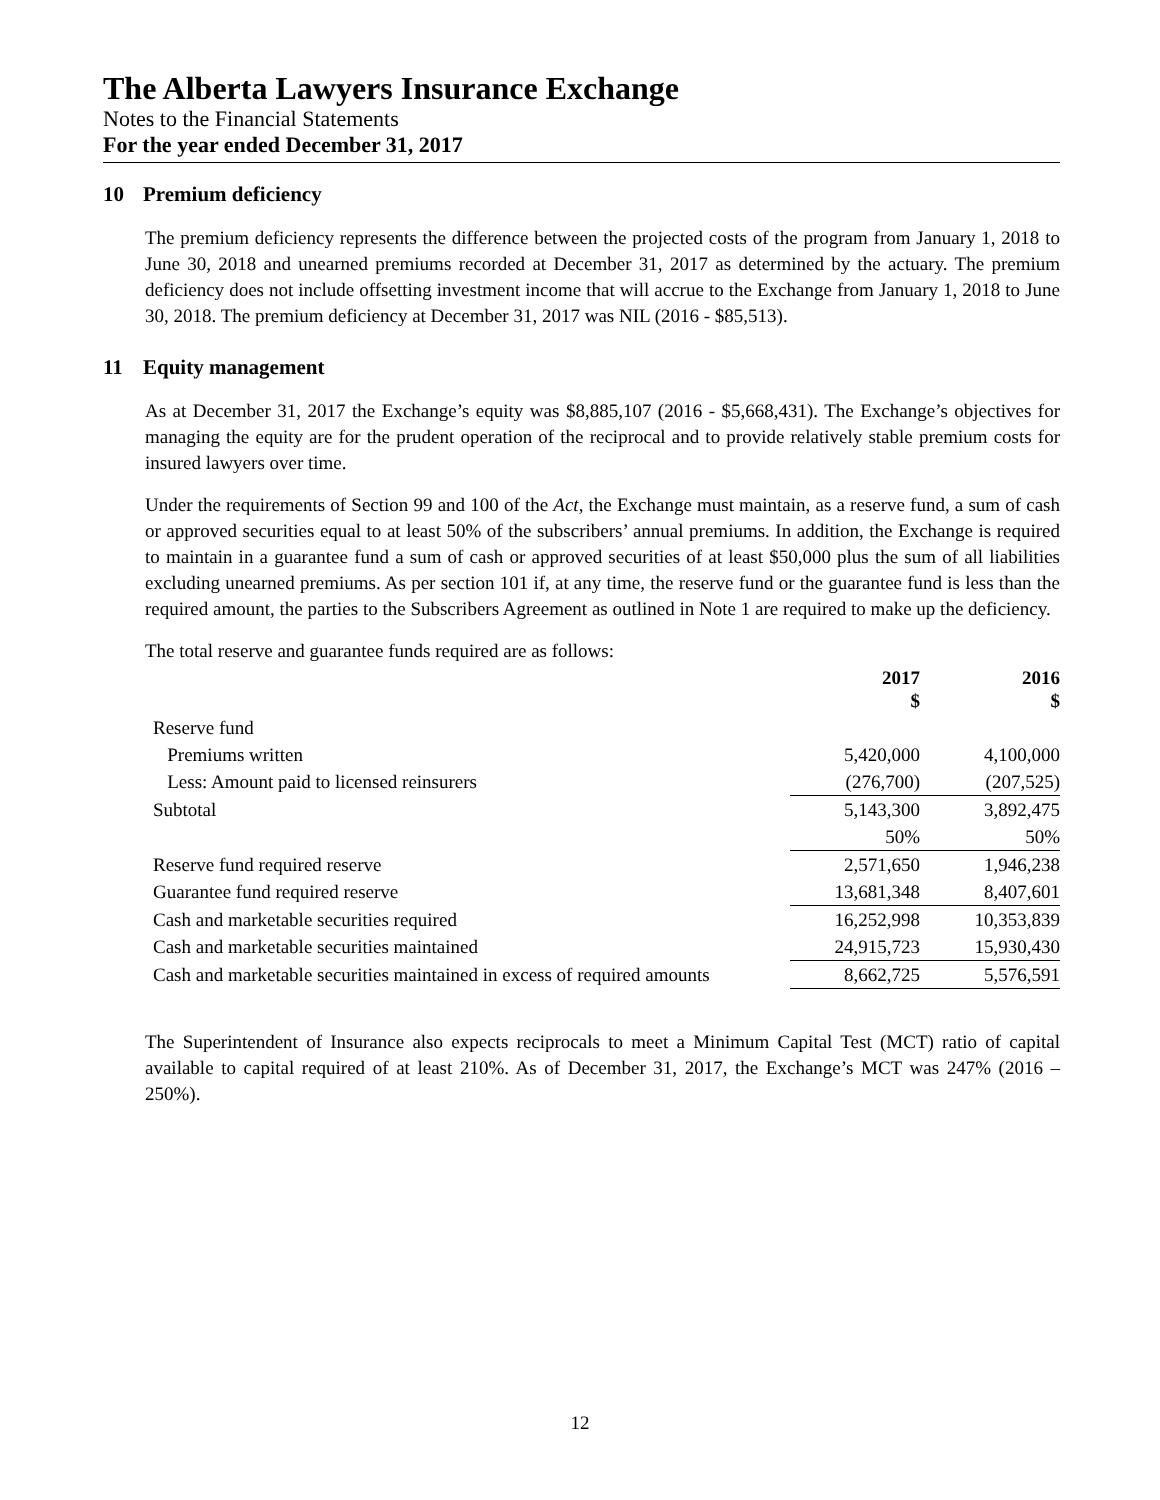The Alberta Lawyers Insurance Exchange
Notes to the Financial Statements
For the year ended December 31, 2017
10 Premium deficiency
The premium deficiency represents the difference between the projected costs of the program from January 1, 2018 to June 30, 2018 and unearned premiums recorded at December 31, 2017 as determined by the actuary. The premium deficiency does not include offsetting investment income that will accrue to the Exchange from January 1, 2018 to June 30, 2018. The premium deficiency at December 31, 2017 was NIL (2016 - $85,513).
11 Equity management
As at December 31, 2017 the Exchange’s equity was $8,885,107 (2016 - $5,668,431). The Exchange’s objectives for managing the equity are for the prudent operation of the reciprocal and to provide relatively stable premium costs for insured lawyers over time.
Under the requirements of Section 99 and 100 of the Act, the Exchange must maintain, as a reserve fund, a sum of cash or approved securities equal to at least 50% of the subscribers’ annual premiums. In addition, the Exchange is required to maintain in a guarantee fund a sum of cash or approved securities of at least $50,000 plus the sum of all liabilities excluding unearned premiums. As per section 101 if, at any time, the reserve fund or the guarantee fund is less than the required amount, the parties to the Subscribers Agreement as outlined in Note 1 are required to make up the deficiency.
The total reserve and guarantee funds required are as follows:
| | 2017 $ | 2016 $ |
| --- | --- | --- |
| Reserve fund | | |
| Premiums written | 5,420,000 | 4,100,000 |
| Less: Amount paid to licensed reinsurers | (276,700) | (207,525) |
| Subtotal | 5,143,300 | 3,892,475 |
| | 50% | 50% |
| Reserve fund required reserve | 2,571,650 | 1,946,238 |
| Guarantee fund required reserve | 13,681,348 | 8,407,601 |
| Cash and marketable securities required | 16,252,998 | 10,353,839 |
| Cash and marketable securities maintained | 24,915,723 | 15,930,430 |
| Cash and marketable securities maintained in excess of required amounts | 8,662,725 | 5,576,591 |
The Superintendent of Insurance also expects reciprocals to meet a Minimum Capital Test (MCT) ratio of capital available to capital required of at least 210%. As of December 31, 2017, the Exchange’s MCT was 247% (2016 – 250%).
12